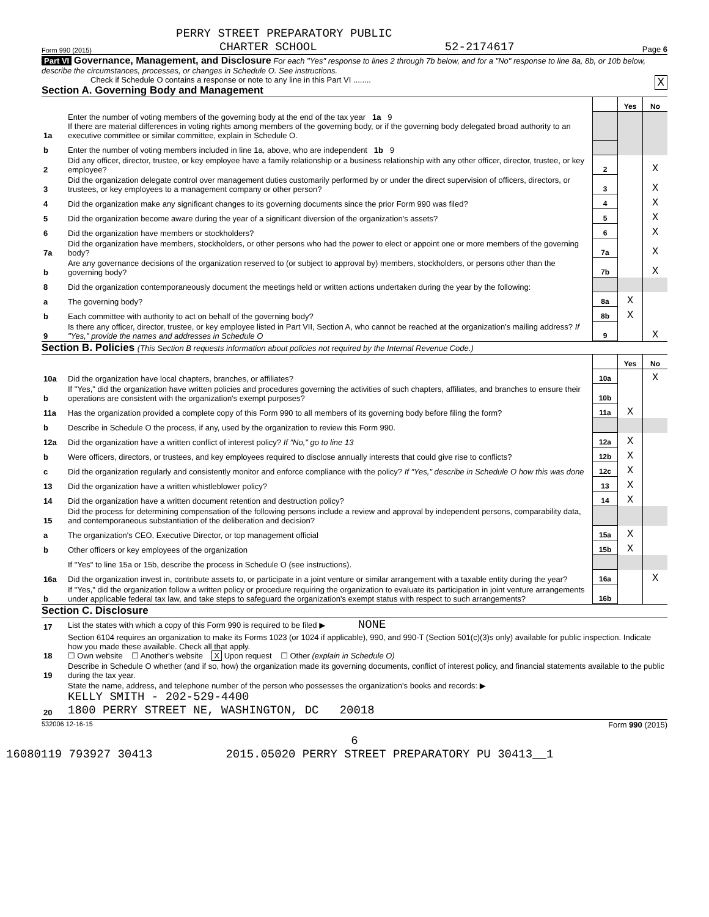PERRY STREET PREPARATORY PUBLIC
Form 990 (2015) CHARTER SCHOOL 52-2174617 Page 6
Part VI Governance, Management, and Disclosure For each "Yes" response to lines 2 through 7b below, and for a "No" response to line 8a, 8b, or 10b below, describe the circumstances, processes, or changes in Schedule O. See instructions.
Check if Schedule O contains a response or note to any line in this Part VI ........ X
Section A. Governing Body and Management
| | | | Yes | No |
| 1a | Enter the number of voting members of the governing body at the end of the tax year 1a 9 If there are material differences in voting rights among members of the governing body, or if the governing body delegated broad authority to an executive committee or similar committee, explain in Schedule O. | | | |
| b | Enter the number of voting members included in line 1a, above, who are independent 1b 9 | | | |
| 2 | Did any officer, director, trustee, or key employee have a family relationship or a business relationship with any other officer, director, trustee, or key employee? | 2 | | X |
| 3 | Did the organization delegate control over management duties customarily performed by or under the direct supervision of officers, directors, or trustees, or key employees to a management company or other person? | 3 | | X |
| 4 | Did the organization make any significant changes to its governing documents since the prior Form 990 was filed? | 4 | | X |
| 5 | Did the organization become aware during the year of a significant diversion of the organization's assets? | 5 | | X |
| 6 | Did the organization have members or stockholders? | 6 | | X |
| 7a | Did the organization have members, stockholders, or other persons who had the power to elect or appoint one or more members of the governing body? | 7a | | X |
| b | Are any governance decisions of the organization reserved to (or subject to approval by) members, stockholders, or persons other than the governing body? | 7b | | X |
| 8 | Did the organization contemporaneously document the meetings held or written actions undertaken during the year by the following: | | | |
| a | The governing body? | 8a | X | |
| b | Each committee with authority to act on behalf of the governing body? | 8b | X | |
| 9 | Is there any officer, director, trustee, or key employee listed in Part VII, Section A, who cannot be reached at the organization's mailing address? If "Yes," provide the names and addresses in Schedule O | 9 | | X |
Section B. Policies (This Section B requests information about policies not required by the Internal Revenue Code.)
| | | | Yes | No |
| 10a | Did the organization have local chapters, branches, or affiliates? | 10a | | X |
| b | If "Yes," did the organization have written policies and procedures governing the activities of such chapters, affiliates, and branches to ensure their operations are consistent with the organization's exempt purposes? | 10b | | |
| 11a | Has the organization provided a complete copy of this Form 990 to all members of its governing body before filing the form? | 11a | X | |
| b | Describe in Schedule O the process, if any, used by the organization to review this Form 990. | | | |
| 12a | Did the organization have a written conflict of interest policy? If "No," go to line 13 | 12a | X | |
| b | Were officers, directors, or trustees, and key employees required to disclose annually interests that could give rise to conflicts? | 12b | X | |
| c | Did the organization regularly and consistently monitor and enforce compliance with the policy? If "Yes," describe in Schedule O how this was done | 12c | X | |
| 13 | Did the organization have a written whistleblower policy? | 13 | X | |
| 14 | Did the organization have a written document retention and destruction policy? | 14 | X | |
| 15 | Did the process for determining compensation of the following persons include a review and approval by independent persons, comparability data, and contemporaneous substantiation of the deliberation and decision? | | | |
| a | The organization's CEO, Executive Director, or top management official | 15a | X | |
| b | Other officers or key employees of the organization | 15b | X | |
| | If "Yes" to line 15a or 15b, describe the process in Schedule O (see instructions). | | | |
| 16a | Did the organization invest in, contribute assets to, or participate in a joint venture or similar arrangement with a taxable entity during the year? | 16a | | X |
| b | If "Yes," did the organization follow a written policy or procedure requiring the organization to evaluate its participation in joint venture arrangements under applicable federal tax law, and take steps to safeguard the organization's exempt status with respect to such arrangements? | 16b | | |
Section C. Disclosure
| 17 | List the states with which a copy of this Form 990 is required to be filed ▶ NONE |
| 18 | Section 6104 requires an organization to make its Forms 1023 (or 1024 if applicable), 990, and 990-T (Section 501(c)(3)s only) available for public inspection. Indicate how you made these available. Check all that apply. ☐ Own website ☐ Another's website X Upon request ☐ Other (explain in Schedule O) |
| 19 | Describe in Schedule O whether (and if so, how) the organization made its governing documents, conflict of interest policy, and financial statements available to the public during the tax year. |
| 20 | State the name, address, and telephone number of the person who possesses the organization's books and records: ▶ KELLY SMITH - 202-529-4400 1800 PERRY STREET NE, WASHINGTON, DC 20018 |
532006 12-16-15 Form 990 (2015)
6
16080119 793927 30413 2015.05020 PERRY STREET PREPARATORY PU 30413__1